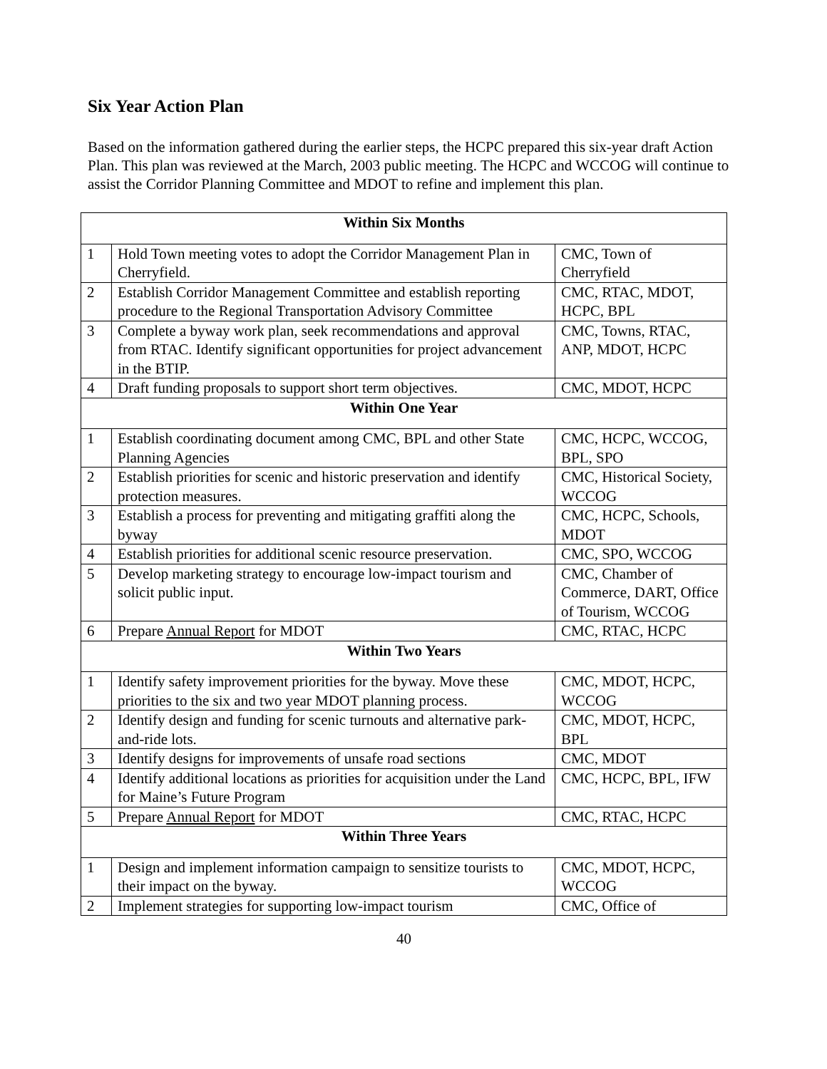Six Year Action Plan
Based on the information gathered during the earlier steps, the HCPC prepared this six-year draft Action Plan. This plan was reviewed at the March, 2003 public meeting. The HCPC and WCCOG will continue to assist the Corridor Planning Committee and MDOT to refine and implement this plan.
| Within Six Months | | |
| --- | --- | --- |
| 1 | Hold Town meeting votes to adopt the Corridor Management Plan in Cherryfield. | CMC, Town of Cherryfield |
| 2 | Establish Corridor Management Committee and establish reporting procedure to the Regional Transportation Advisory Committee | CMC, RTAC, MDOT, HCPC, BPL |
| 3 | Complete a byway work plan, seek recommendations and approval from RTAC. Identify significant opportunities for project advancement in the BTIP. | CMC, Towns, RTAC, ANP, MDOT, HCPC |
| 4 | Draft funding proposals to support short term objectives. | CMC, MDOT, HCPC |
| Within One Year | | |
| 1 | Establish coordinating document among CMC, BPL and other State Planning Agencies | CMC, HCPC, WCCOG, BPL, SPO |
| 2 | Establish priorities for scenic and historic preservation and identify protection measures. | CMC, Historical Society, WCCOG |
| 3 | Establish a process for preventing and mitigating graffiti along the byway | CMC, HCPC, Schools, MDOT |
| 4 | Establish priorities for additional scenic resource preservation. | CMC, SPO, WCCOG |
| 5 | Develop marketing strategy to encourage low-impact tourism and solicit public input. | CMC, Chamber of Commerce, DART, Office of Tourism, WCCOG |
| 6 | Prepare Annual Report for MDOT | CMC, RTAC, HCPC |
| Within Two Years | | |
| 1 | Identify safety improvement priorities for the byway. Move these priorities to the six and two year MDOT planning process. | CMC, MDOT, HCPC, WCCOG |
| 2 | Identify design and funding for scenic turnouts and alternative park-and-ride lots. | CMC, MDOT, HCPC, BPL |
| 3 | Identify designs for improvements of unsafe road sections | CMC, MDOT |
| 4 | Identify additional locations as priorities for acquisition under the Land for Maine’s Future Program | CMC, HCPC, BPL, IFW |
| 5 | Prepare Annual Report for MDOT | CMC, RTAC, HCPC |
| Within Three Years | | |
| 1 | Design and implement information campaign to sensitize tourists to their impact on the byway. | CMC, MDOT, HCPC, WCCOG |
| 2 | Implement strategies for supporting low-impact tourism | CMC, Office of |
40